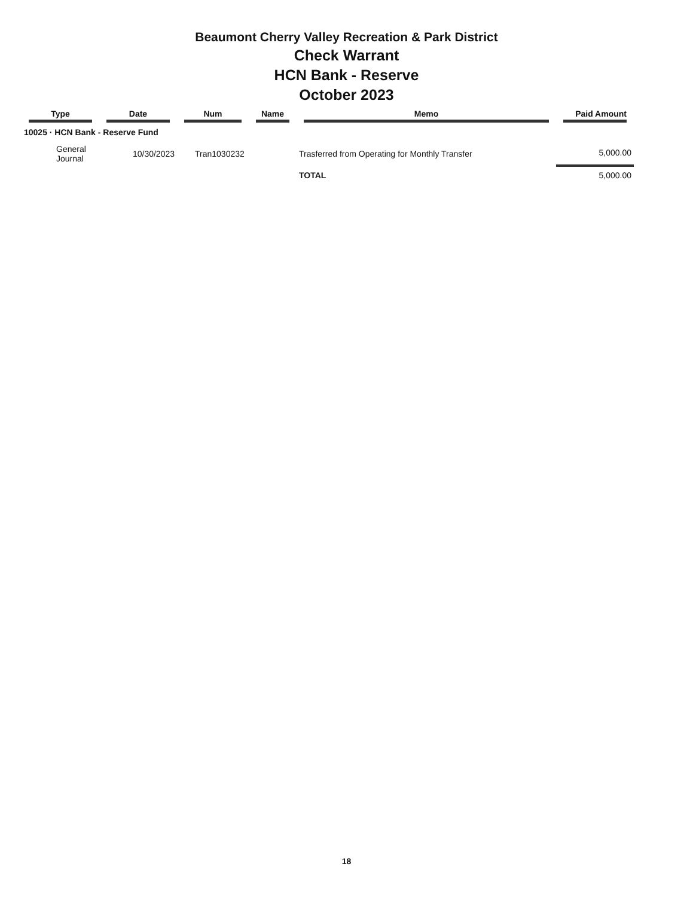Beaumont Cherry Valley Recreation & Park District
Check Warrant
HCN Bank - Reserve
October 2023
| Type | Date | Num | Name | Memo | Paid Amount |
| --- | --- | --- | --- | --- | --- |
| 10025 · HCN Bank - Reserve Fund | | | | | |
| General Journal | 10/30/2023 | Tran1030232 | | Trasferred from Operating for Monthly Transfer | 5,000.00 |
| | | | | TOTAL | 5,000.00 |
18